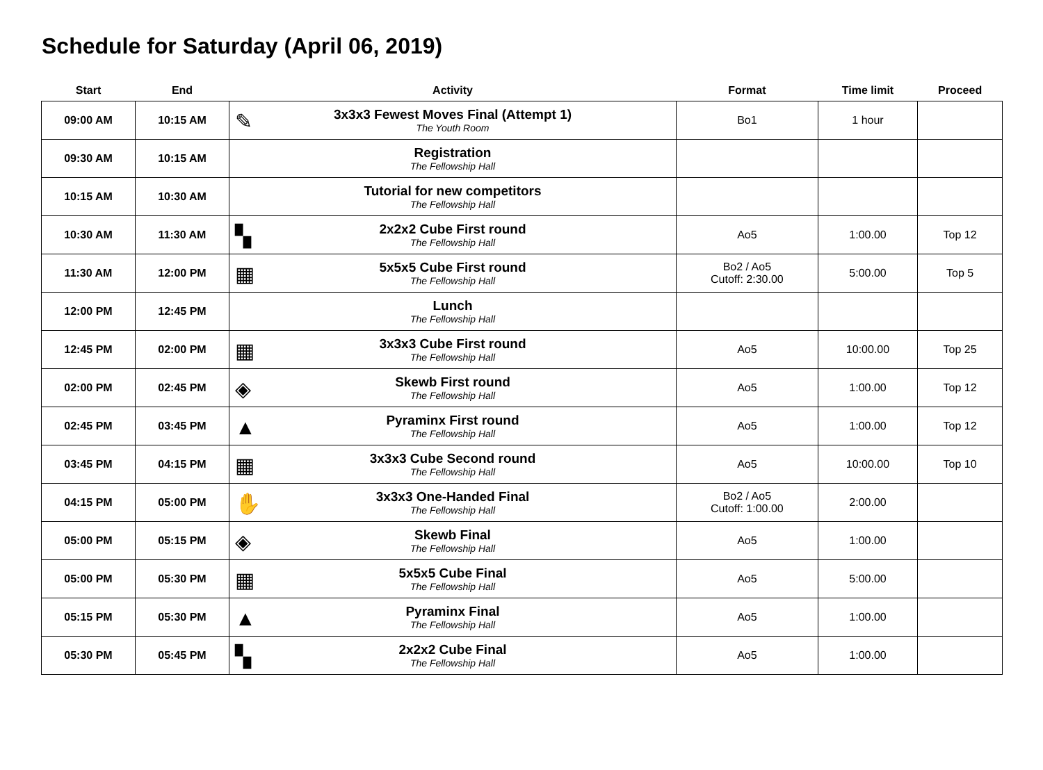Schedule for Saturday (April 06, 2019)
| Start | End | Activity | Format | Time limit | Proceed |
| --- | --- | --- | --- | --- | --- |
| 09:00 AM | 10:15 AM | ✎ 3x3x3 Fewest Moves Final (Attempt 1) The Youth Room | Bo1 | 1 hour | |
| 09:30 AM | 10:15 AM | Registration The Fellowship Hall | | | |
| 10:15 AM | 10:30 AM | Tutorial for new competitors The Fellowship Hall | | | |
| 10:30 AM | 11:30 AM | ▚ 2x2x2 Cube First round The Fellowship Hall | Ao5 | 1:00.00 | Top 12 |
| 11:30 AM | 12:00 PM | ▦ 5x5x5 Cube First round The Fellowship Hall | Bo2 / Ao5 Cutoff: 2:30.00 | 5:00.00 | Top 5 |
| 12:00 PM | 12:45 PM | Lunch The Fellowship Hall | | | |
| 12:45 PM | 02:00 PM | ▦ 3x3x3 Cube First round The Fellowship Hall | Ao5 | 10:00.00 | Top 25 |
| 02:00 PM | 02:45 PM | ◈ Skewb First round The Fellowship Hall | Ao5 | 1:00.00 | Top 12 |
| 02:45 PM | 03:45 PM | ▲ Pyraminx First round The Fellowship Hall | Ao5 | 1:00.00 | Top 12 |
| 03:45 PM | 04:15 PM | ▦ 3x3x3 Cube Second round The Fellowship Hall | Ao5 | 10:00.00 | Top 10 |
| 04:15 PM | 05:00 PM | ✋ 3x3x3 One-Handed Final The Fellowship Hall | Bo2 / Ao5 Cutoff: 1:00.00 | 2:00.00 | |
| 05:00 PM | 05:15 PM | ◈ Skewb Final The Fellowship Hall | Ao5 | 1:00.00 | |
| 05:00 PM | 05:30 PM | ▦ 5x5x5 Cube Final The Fellowship Hall | Ao5 | 5:00.00 | |
| 05:15 PM | 05:30 PM | ▲ Pyraminx Final The Fellowship Hall | Ao5 | 1:00.00 | |
| 05:30 PM | 05:45 PM | ▚ 2x2x2 Cube Final The Fellowship Hall | Ao5 | 1:00.00 | |